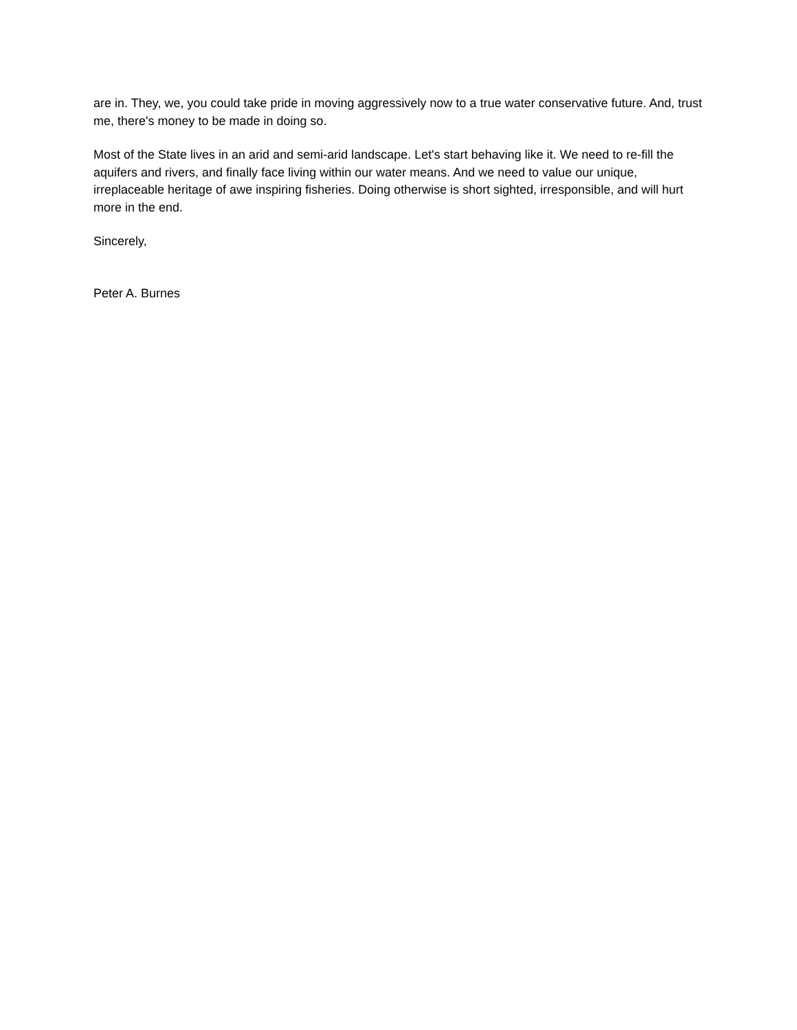are in. They, we, you could take pride in moving aggressively now to a true water conservative future. And, trust me, there's money to be made in doing so.
Most of the State lives in an arid and semi-arid landscape. Let's start behaving like it. We need to re-fill the aquifers and rivers, and finally face living within our water means. And we need to value our unique, irreplaceable heritage of awe inspiring fisheries. Doing otherwise is short sighted, irresponsible, and will hurt more in the end.
Sincerely,
Peter A. Burnes